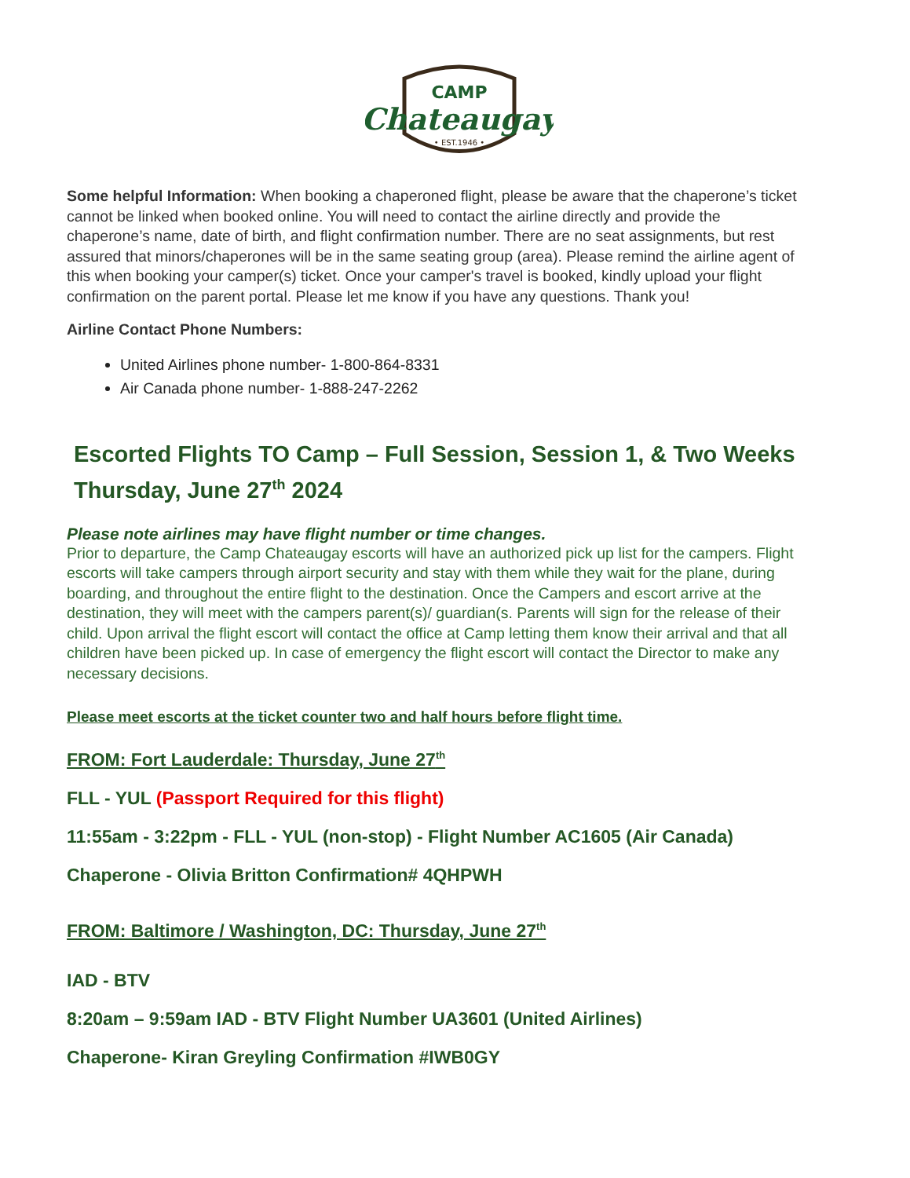CAMP
Chateaugay
• EST.1946 •
Some helpful Information: When booking a chaperoned flight, please be aware that the chaperone’s ticket cannot be linked when booked online. You will need to contact the airline directly and provide the chaperone’s name, date of birth, and flight confirmation number. There are no seat assignments, but rest assured that minors/chaperones will be in the same seating group (area). Please remind the airline agent of this when booking your camper(s) ticket. Once your camper's travel is booked, kindly upload your flight confirmation on the parent portal. Please let me know if you have any questions. Thank you!
Airline Contact Phone Numbers:
United Airlines phone number- 1-800-864-8331
Air Canada phone number- 1-888-247-2262
Escorted Flights TO Camp – Full Session, Session 1, & Two Weeks Thursday, June 27<sup>th</sup> 2024
Please note airlines may have flight number or time changes.
Prior to departure, the Camp Chateaugay escorts will have an authorized pick up list for the campers. Flight escorts will take campers through airport security and stay with them while they wait for the plane, during boarding, and throughout the entire flight to the destination. Once the Campers and escort arrive at the destination, they will meet with the campers parent(s)/ guardian(s. Parents will sign for the release of their child. Upon arrival the flight escort will contact the office at Camp letting them know their arrival and that all children have been picked up. In case of emergency the flight escort will contact the Director to make any necessary decisions.
Please meet escorts at the ticket counter two and half hours before flight time.
FROM: Fort Lauderdale: Thursday, June 27<sup>th</sup>
FLL - YUL (Passport Required for this flight)
11:55am - 3:22pm - FLL - YUL (non-stop) - Flight Number AC1605 (Air Canada)
Chaperone - Olivia Britton Confirmation# 4QHPWH
FROM: Baltimore / Washington, DC: Thursday, June 27<sup>th</sup>
IAD - BTV
8:20am – 9:59am IAD - BTV Flight Number UA3601 (United Airlines)
Chaperone- Kiran Greyling Confirmation #IWB0GY